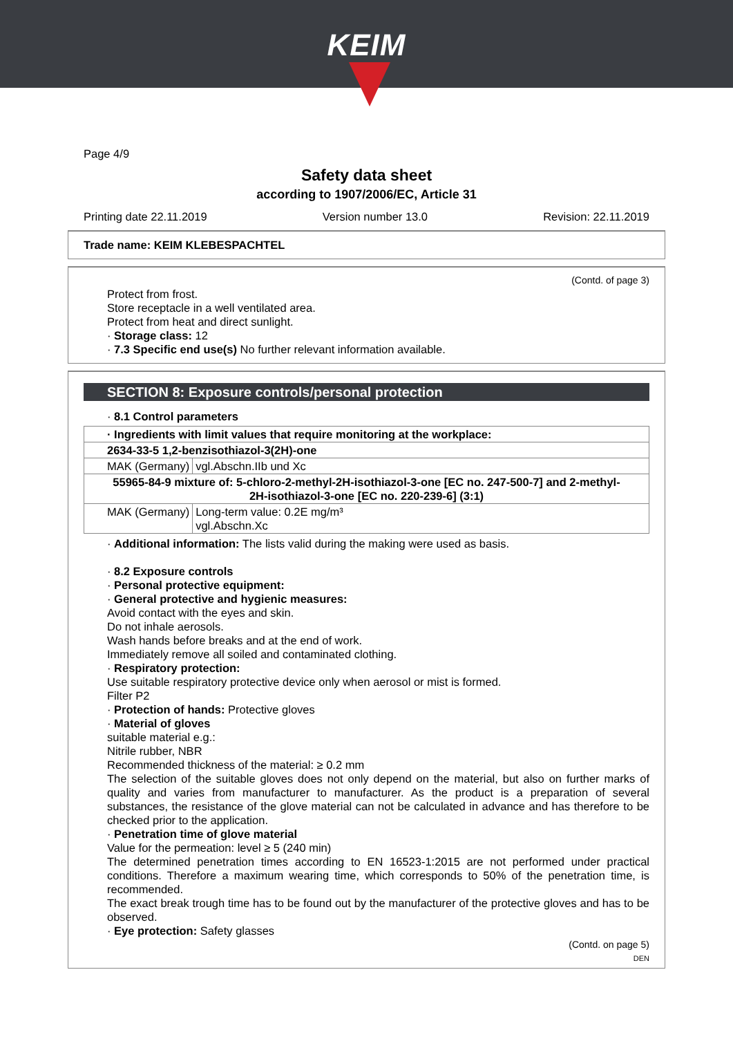KEIM
Page 4/9
Safety data sheet
according to 1907/2006/EC, Article 31
Printing date 22.11.2019 Version number 13.0 Revision: 22.11.2019
Trade name: KEIM KLEBESPACHTEL
(Contd. of page 3)
Protect from frost.
Store receptacle in a well ventilated area.
Protect from heat and direct sunlight.
· Storage class: 12
· 7.3 Specific end use(s) No further relevant information available.
SECTION 8: Exposure controls/personal protection
· 8.1 Control parameters
| · Ingredients with limit values that require monitoring at the workplace: | |
| 2634-33-5 1,2-benzisothiazol-3(2H)-one | |
| MAK (Germany) | vgl.Abschn.IIb und Xc |
| 55965-84-9 mixture of: 5-chloro-2-methyl-2H-isothiazol-3-one [EC no. 247-500-7] and 2-methyl-2H-isothiazol-3-one [EC no. 220-239-6] (3:1) | |
| MAK (Germany) | Long-term value: 0.2E mg/m³ vgl.Abschn.Xc |
· Additional information: The lists valid during the making were used as basis.
· 8.2 Exposure controls
· Personal protective equipment:
· General protective and hygienic measures:
Avoid contact with the eyes and skin.
Do not inhale aerosols.
Wash hands before breaks and at the end of work.
Immediately remove all soiled and contaminated clothing.
· Respiratory protection:
Use suitable respiratory protective device only when aerosol or mist is formed.
Filter P2
· Protection of hands: Protective gloves
· Material of gloves
suitable material e.g.:
Nitrile rubber, NBR
Recommended thickness of the material: ≥ 0.2 mm
The selection of the suitable gloves does not only depend on the material, but also on further marks of quality and varies from manufacturer to manufacturer. As the product is a preparation of several substances, the resistance of the glove material can not be calculated in advance and has therefore to be checked prior to the application.
· Penetration time of glove material
Value for the permeation: level ≥ 5 (240 min)
The determined penetration times according to EN 16523-1:2015 are not performed under practical conditions. Therefore a maximum wearing time, which corresponds to 50% of the penetration time, is recommended.
The exact break trough time has to be found out by the manufacturer of the protective gloves and has to be observed.
· Eye protection: Safety glasses
(Contd. on page 5)
DEN